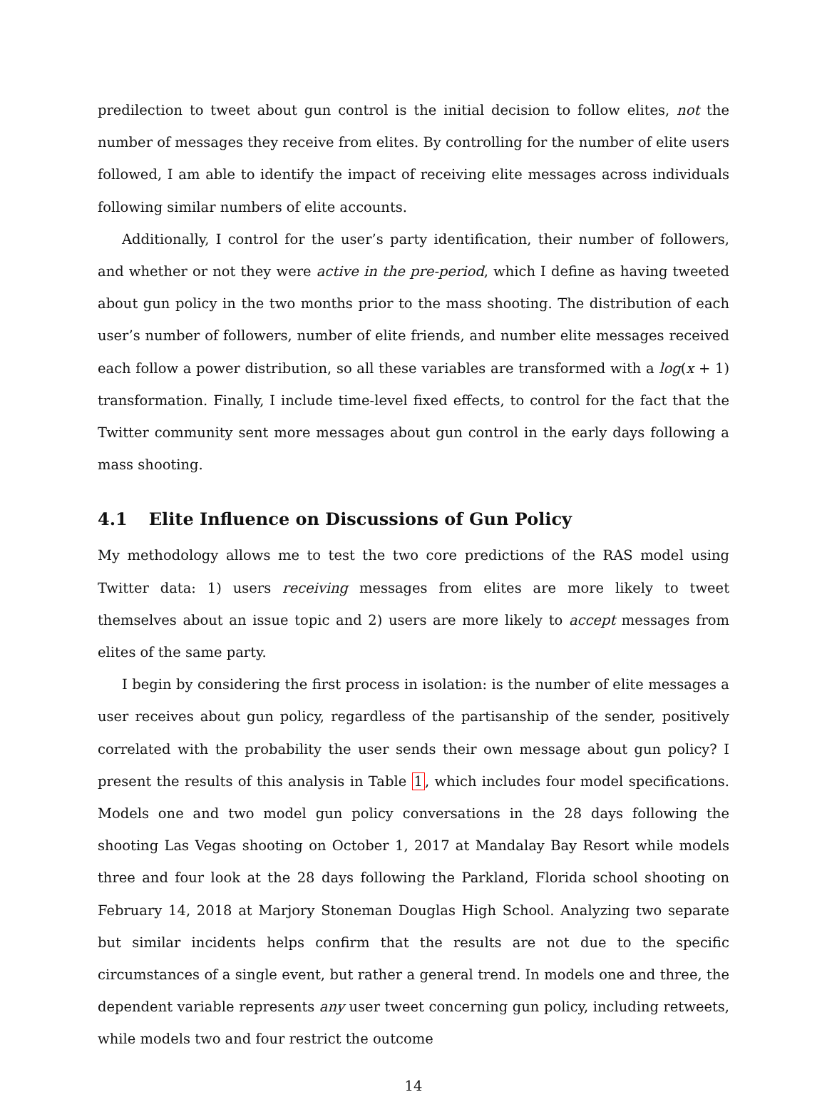predilection to tweet about gun control is the initial decision to follow elites, not the number of messages they receive from elites. By controlling for the number of elite users followed, I am able to identify the impact of receiving elite messages across individuals following similar numbers of elite accounts.
Additionally, I control for the user’s party identification, their number of followers, and whether or not they were active in the pre-period, which I define as having tweeted about gun policy in the two months prior to the mass shooting. The distribution of each user’s number of followers, number of elite friends, and number elite messages received each follow a power distribution, so all these variables are transformed with a log(x + 1) transformation. Finally, I include time-level fixed effects, to control for the fact that the Twitter community sent more messages about gun control in the early days following a mass shooting.
4.1 Elite Influence on Discussions of Gun Policy
My methodology allows me to test the two core predictions of the RAS model using Twitter data: 1) users receiving messages from elites are more likely to tweet themselves about an issue topic and 2) users are more likely to accept messages from elites of the same party.
I begin by considering the first process in isolation: is the number of elite messages a user receives about gun policy, regardless of the partisanship of the sender, positively correlated with the probability the user sends their own message about gun policy? I present the results of this analysis in Table 1, which includes four model specifications. Models one and two model gun policy conversations in the 28 days following the shooting Las Vegas shooting on October 1, 2017 at Mandalay Bay Resort while models three and four look at the 28 days following the Parkland, Florida school shooting on February 14, 2018 at Marjory Stoneman Douglas High School. Analyzing two separate but similar incidents helps confirm that the results are not due to the specific circumstances of a single event, but rather a general trend. In models one and three, the dependent variable represents any user tweet concerning gun policy, including retweets, while models two and four restrict the outcome
14